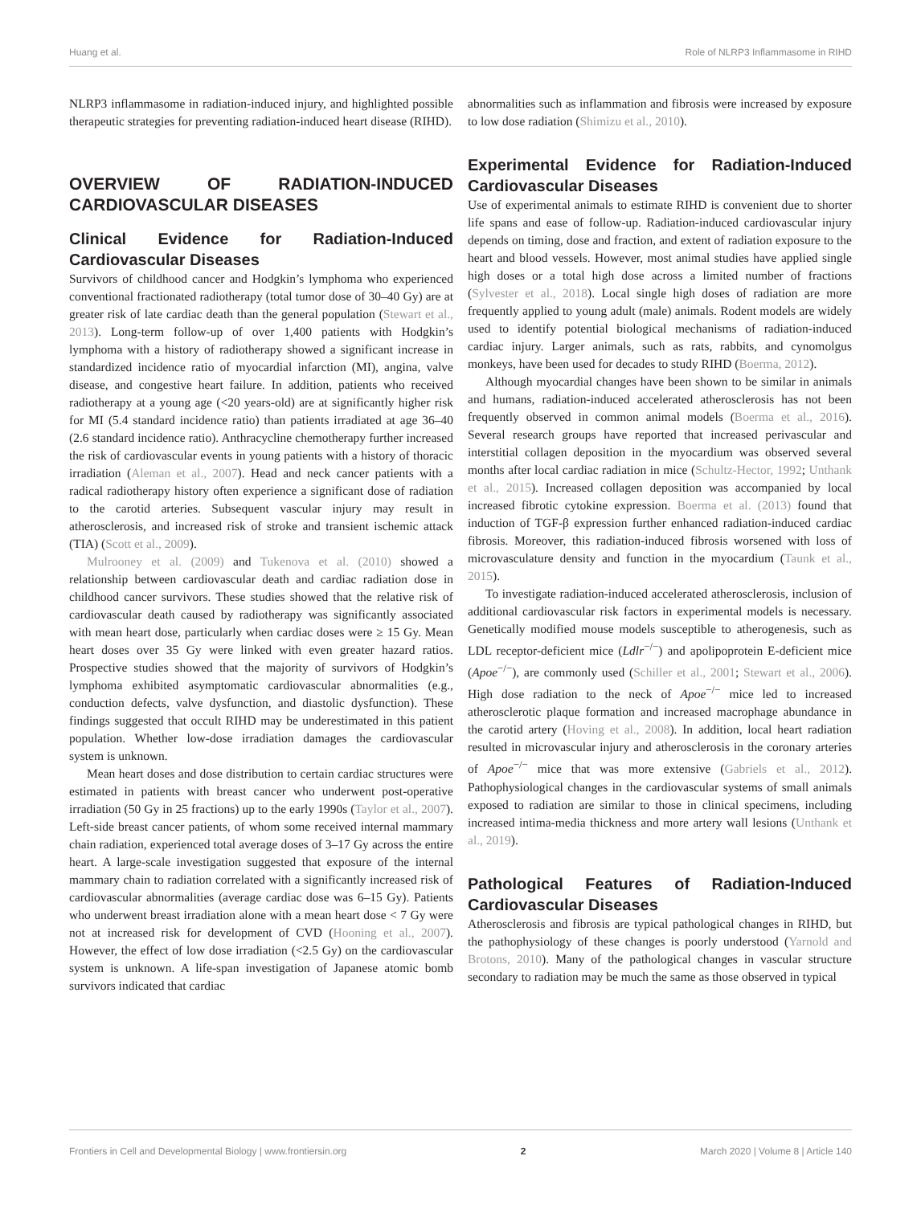Huang et al. Role of NLRP3 Inflammasome in RIHD
NLRP3 inflammasome in radiation-induced injury, and highlighted possible therapeutic strategies for preventing radiation-induced heart disease (RIHD).
OVERVIEW OF RADIATION-INDUCED CARDIOVASCULAR DISEASES
Clinical Evidence for Radiation-Induced Cardiovascular Diseases
Survivors of childhood cancer and Hodgkin’s lymphoma who experienced conventional fractionated radiotherapy (total tumor dose of 30–40 Gy) are at greater risk of late cardiac death than the general population (Stewart et al., 2013). Long-term follow-up of over 1,400 patients with Hodgkin’s lymphoma with a history of radiotherapy showed a significant increase in standardized incidence ratio of myocardial infarction (MI), angina, valve disease, and congestive heart failure. In addition, patients who received radiotherapy at a young age (<20 years-old) are at significantly higher risk for MI (5.4 standard incidence ratio) than patients irradiated at age 36–40 (2.6 standard incidence ratio). Anthracycline chemotherapy further increased the risk of cardiovascular events in young patients with a history of thoracic irradiation (Aleman et al., 2007). Head and neck cancer patients with a radical radiotherapy history often experience a significant dose of radiation to the carotid arteries. Subsequent vascular injury may result in atherosclerosis, and increased risk of stroke and transient ischemic attack (TIA) (Scott et al., 2009).
Mulrooney et al. (2009) and Tukenova et al. (2010) showed a relationship between cardiovascular death and cardiac radiation dose in childhood cancer survivors. These studies showed that the relative risk of cardiovascular death caused by radiotherapy was significantly associated with mean heart dose, particularly when cardiac doses were ≥ 15 Gy. Mean heart doses over 35 Gy were linked with even greater hazard ratios. Prospective studies showed that the majority of survivors of Hodgkin’s lymphoma exhibited asymptomatic cardiovascular abnormalities (e.g., conduction defects, valve dysfunction, and diastolic dysfunction). These findings suggested that occult RIHD may be underestimated in this patient population. Whether low-dose irradiation damages the cardiovascular system is unknown.
Mean heart doses and dose distribution to certain cardiac structures were estimated in patients with breast cancer who underwent post-operative irradiation (50 Gy in 25 fractions) up to the early 1990s (Taylor et al., 2007). Left-side breast cancer patients, of whom some received internal mammary chain radiation, experienced total average doses of 3–17 Gy across the entire heart. A large-scale investigation suggested that exposure of the internal mammary chain to radiation correlated with a significantly increased risk of cardiovascular abnormalities (average cardiac dose was 6–15 Gy). Patients who underwent breast irradiation alone with a mean heart dose < 7 Gy were not at increased risk for development of CVD (Hooning et al., 2007). However, the effect of low dose irradiation (<2.5 Gy) on the cardiovascular system is unknown. A life-span investigation of Japanese atomic bomb survivors indicated that cardiac
abnormalities such as inflammation and fibrosis were increased by exposure to low dose radiation (Shimizu et al., 2010).
Experimental Evidence for Radiation-Induced Cardiovascular Diseases
Use of experimental animals to estimate RIHD is convenient due to shorter life spans and ease of follow-up. Radiation-induced cardiovascular injury depends on timing, dose and fraction, and extent of radiation exposure to the heart and blood vessels. However, most animal studies have applied single high doses or a total high dose across a limited number of fractions (Sylvester et al., 2018). Local single high doses of radiation are more frequently applied to young adult (male) animals. Rodent models are widely used to identify potential biological mechanisms of radiation-induced cardiac injury. Larger animals, such as rats, rabbits, and cynomolgus monkeys, have been used for decades to study RIHD (Boerma, 2012).
Although myocardial changes have been shown to be similar in animals and humans, radiation-induced accelerated atherosclerosis has not been frequently observed in common animal models (Boerma et al., 2016). Several research groups have reported that increased perivascular and interstitial collagen deposition in the myocardium was observed several months after local cardiac radiation in mice (Schultz-Hector, 1992; Unthank et al., 2015). Increased collagen deposition was accompanied by local increased fibrotic cytokine expression. Boerma et al. (2013) found that induction of TGF-β expression further enhanced radiation-induced cardiac fibrosis. Moreover, this radiation-induced fibrosis worsened with loss of microvasculature density and function in the myocardium (Taunk et al., 2015).
To investigate radiation-induced accelerated atherosclerosis, inclusion of additional cardiovascular risk factors in experimental models is necessary. Genetically modified mouse models susceptible to atherogenesis, such as LDL receptor-deficient mice (Ldlr<sup>−/−</sup>) and apolipoprotein E-deficient mice (Apoe<sup>−/−</sup>), are commonly used (Schiller et al., 2001; Stewart et al., 2006). High dose radiation to the neck of Apoe<sup>−/−</sup> mice led to increased atherosclerotic plaque formation and increased macrophage abundance in the carotid artery (Hoving et al., 2008). In addition, local heart radiation resulted in microvascular injury and atherosclerosis in the coronary arteries of Apoe<sup>−/−</sup> mice that was more extensive (Gabriels et al., 2012). Pathophysiological changes in the cardiovascular systems of small animals exposed to radiation are similar to those in clinical specimens, including increased intima-media thickness and more artery wall lesions (Unthank et al., 2019).
Pathological Features of Radiation-Induced Cardiovascular Diseases
Atherosclerosis and fibrosis are typical pathological changes in RIHD, but the pathophysiology of these changes is poorly understood (Yarnold and Brotons, 2010). Many of the pathological changes in vascular structure secondary to radiation may be much the same as those observed in typical
Frontiers in Cell and Developmental Biology | www.frontiersin.org 2 March 2020 | Volume 8 | Article 140